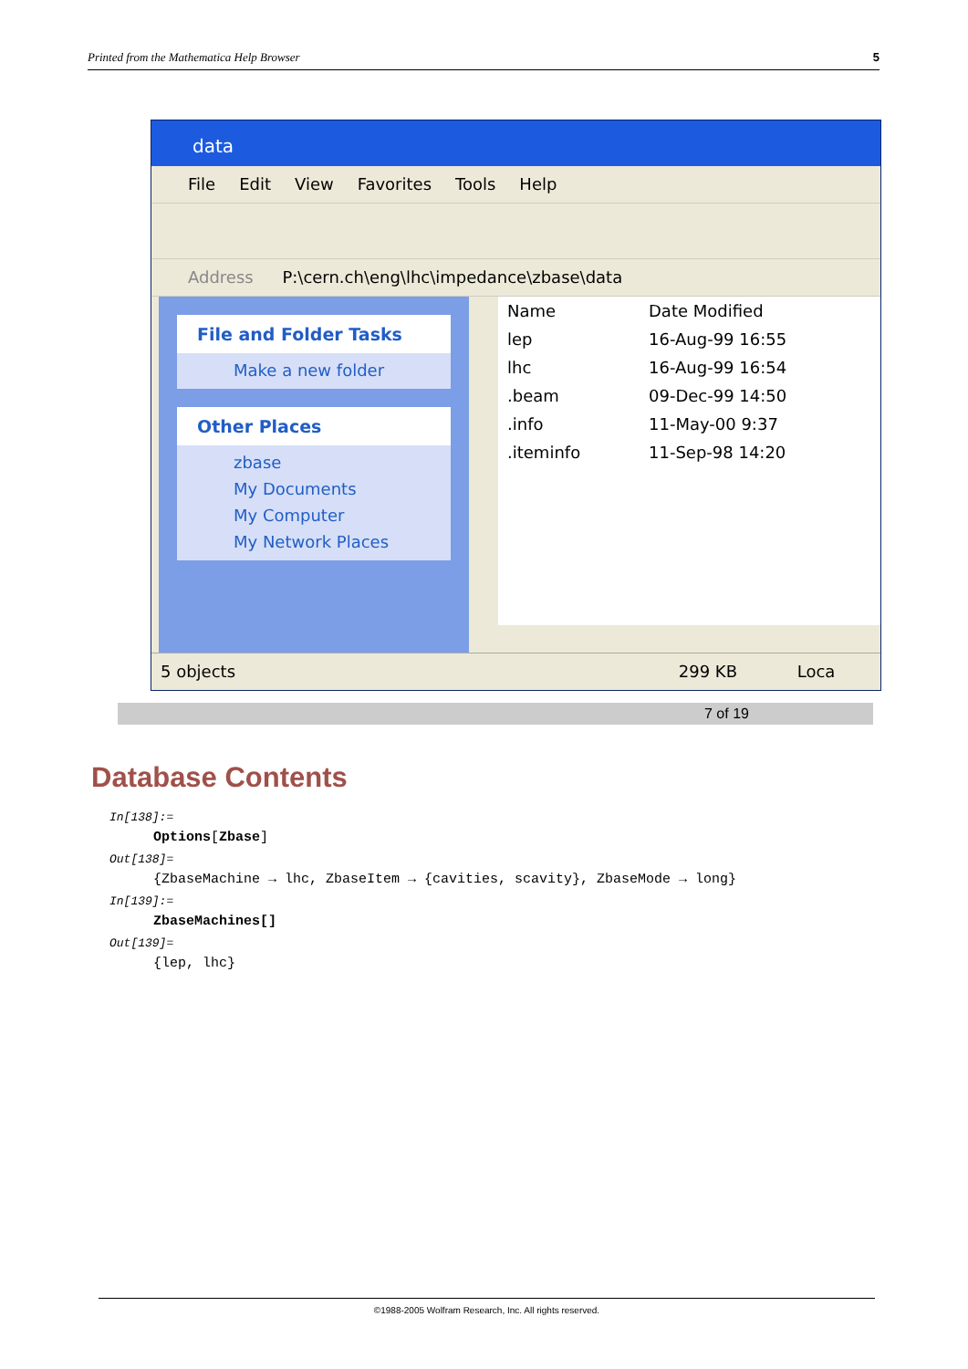Printed from the Mathematica Help Browser 5
data
File Edit View Favorites Tools Help
Address P:\cern.ch\eng\lhc\impedance\zbase\data
File and Folder Tasks
Make a new folder
Other Places
zbase
My Documents
My Computer
My Network Places
| Name | Date Modified |
| --- | --- |
| lep | 16-Aug-99 16:55 |
| lhc | 16-Aug-99 16:54 |
| .beam | 09-Dec-99 14:50 |
| .info | 11-May-00 9:37 |
| .iteminfo | 11-Sep-98 14:20 |
5 objects 299 KB Loca
7 of 19
Database Contents
In[138]:=
Options[Zbase]
Out[138]=
{ZbaseMachine → lhc, ZbaseItem → {cavities, scavity}, ZbaseMode → long}
In[139]:=
ZbaseMachines[]
Out[139]=
{lep, lhc}
©1988-2005 Wolfram Research, Inc. All rights reserved.